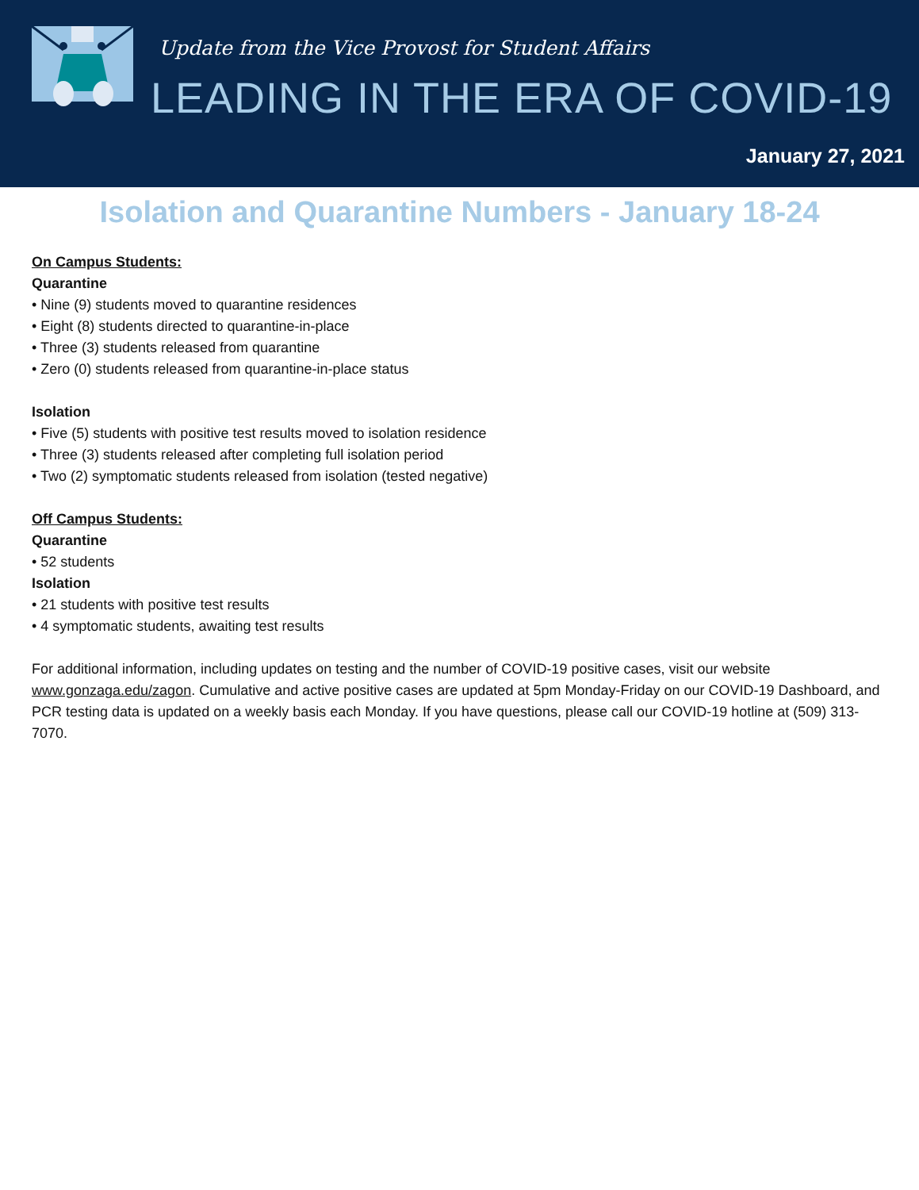Update from the Vice Provost for Student Affairs
LEADING IN THE ERA OF COVID-19
January 27, 2021
Isolation and Quarantine Numbers - January 18-24
On Campus Students:
Quarantine
• Nine (9) students moved to quarantine residences
• Eight (8) students directed to quarantine-in-place
• Three (3) students released from quarantine
• Zero (0) students released from quarantine-in-place status
Isolation
• Five (5) students with positive test results moved to isolation residence
• Three (3) students released after completing full isolation period
• Two (2) symptomatic students released from isolation (tested negative)
Off Campus Students:
Quarantine
• 52 students
Isolation
• 21 students with positive test results
• 4 symptomatic students, awaiting test results
For additional information, including updates on testing and the number of COVID-19 positive cases, visit our website www.gonzaga.edu/zagon. Cumulative and active positive cases are updated at 5pm Monday-Friday on our COVID-19 Dashboard, and PCR testing data is updated on a weekly basis each Monday. If you have questions, please call our COVID-19 hotline at (509) 313-7070.